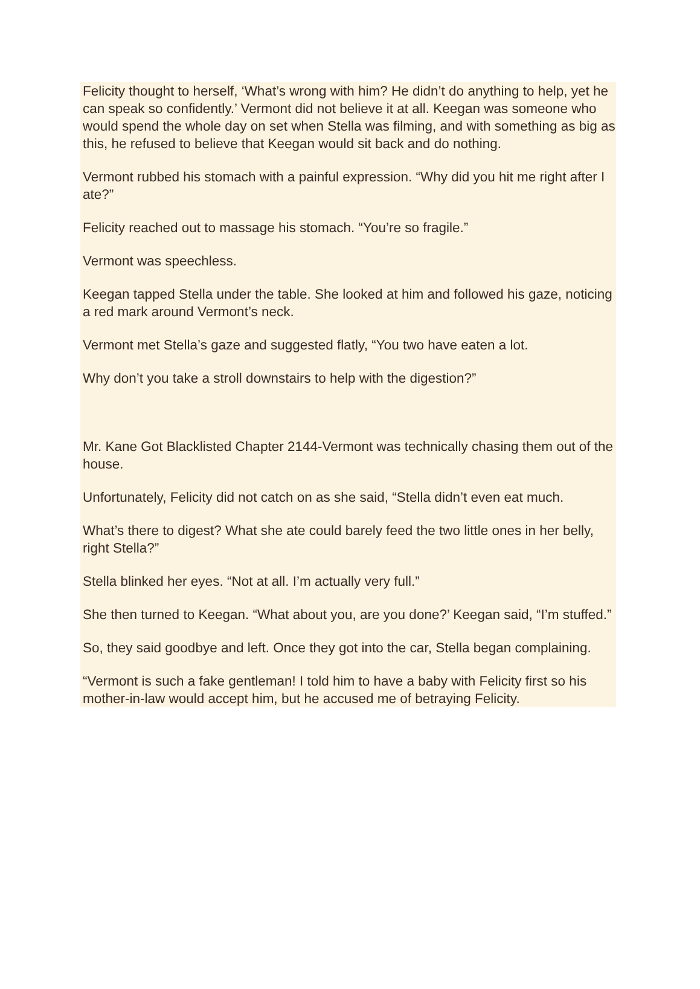Felicity thought to herself, ‘What’s wrong with him? He didn’t do anything to help, yet he can speak so confidently.’ Vermont did not believe it at all. Keegan was someone who would spend the whole day on set when Stella was filming, and with something as big as this, he refused to believe that Keegan would sit back and do nothing.
Vermont rubbed his stomach with a painful expression. “Why did you hit me right after I ate?”
Felicity reached out to massage his stomach. “You’re so fragile.”
Vermont was speechless.
Keegan tapped Stella under the table. She looked at him and followed his gaze, noticing a red mark around Vermont’s neck.
Vermont met Stella’s gaze and suggested flatly, “You two have eaten a lot.
Why don’t you take a stroll downstairs to help with the digestion?”
Mr. Kane Got Blacklisted Chapter 2144-Vermont was technically chasing them out of the house.
Unfortunately, Felicity did not catch on as she said, “Stella didn’t even eat much.
What’s there to digest? What she ate could barely feed the two little ones in her belly, right Stella?”
Stella blinked her eyes. “Not at all. I’m actually very full.”
She then turned to Keegan. “What about you, are you done?’ Keegan said, “I’m stuffed.”
So, they said goodbye and left. Once they got into the car, Stella began complaining.
“Vermont is such a fake gentleman! I told him to have a baby with Felicity first so his mother-in-law would accept him, but he accused me of betraying Felicity.